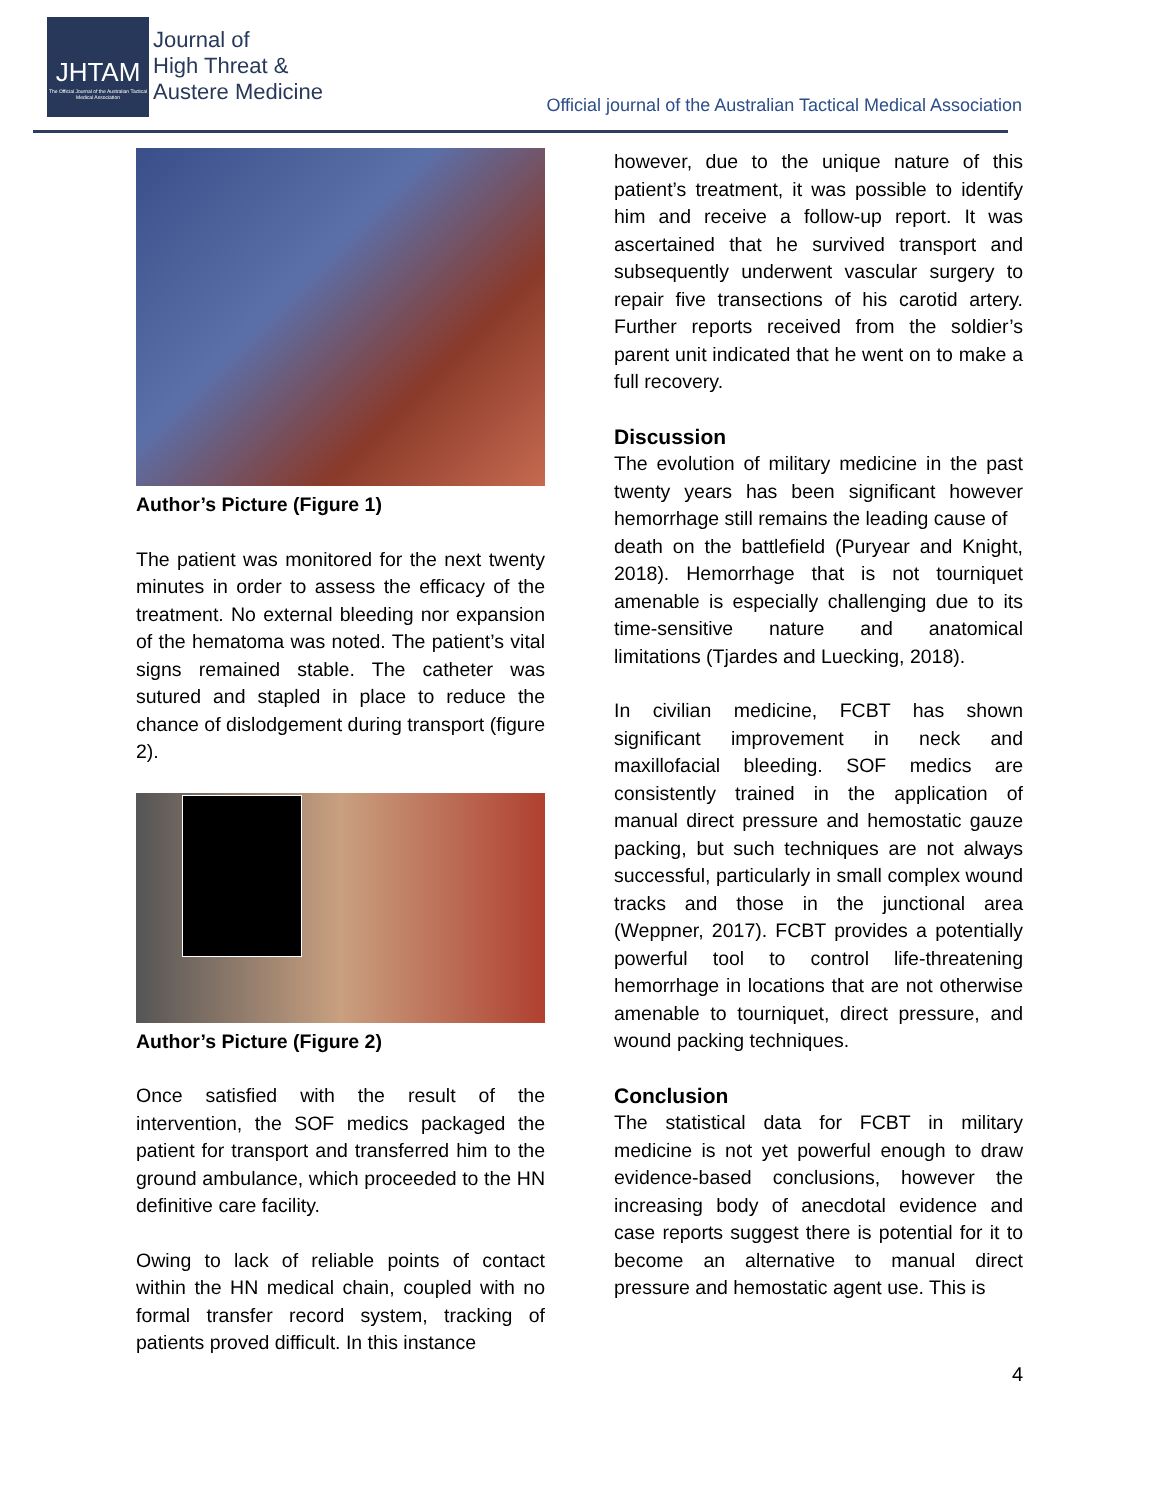JHTAM
The Official Journal of the Australian Tactical Medical Association
Journal of
High Threat &
Austere Medicine
Official journal of the Australian Tactical Medical Association
Author’s Picture (Figure 1)
The patient was monitored for the next twenty minutes in order to assess the efficacy of the treatment. No external bleeding nor expansion of the hematoma was noted. The patient’s vital signs remained stable. The catheter was sutured and stapled in place to reduce the chance of dislodgement during transport (figure 2).
Author’s Picture (Figure 2)
Once satisfied with the result of the intervention, the SOF medics packaged the patient for transport and transferred him to the ground ambulance, which proceeded to the HN definitive care facility.
Owing to lack of reliable points of contact within the HN medical chain, coupled with no formal transfer record system, tracking of patients proved difficult. In this instance
however, due to the unique nature of this patient’s treatment, it was possible to identify him and receive a follow-up report. It was ascertained that he survived transport and subsequently underwent vascular surgery to repair five transections of his carotid artery. Further reports received from the soldier’s parent unit indicated that he went on to make a full recovery.
Discussion
The evolution of military medicine in the past twenty years has been significant however hemorrhage still remains the leading cause of
death on the battlefield (Puryear and Knight, 2018). Hemorrhage that is not tourniquet amenable is especially challenging due to its time-sensitive nature and anatomical limitations (Tjardes and Luecking, 2018).
In civilian medicine, FCBT has shown significant improvement in neck and maxillofacial bleeding. SOF medics are consistently trained in the application of manual direct pressure and hemostatic gauze packing, but such techniques are not always successful, particularly in small complex wound tracks and those in the junctional area (Weppner, 2017). FCBT provides a potentially powerful tool to control life-threatening hemorrhage in locations that are not otherwise amenable to tourniquet, direct pressure, and wound packing techniques.
Conclusion
The statistical data for FCBT in military medicine is not yet powerful enough to draw evidence-based conclusions, however the increasing body of anecdotal evidence and case reports suggest there is potential for it to become an alternative to manual direct pressure and hemostatic agent use. This is
4